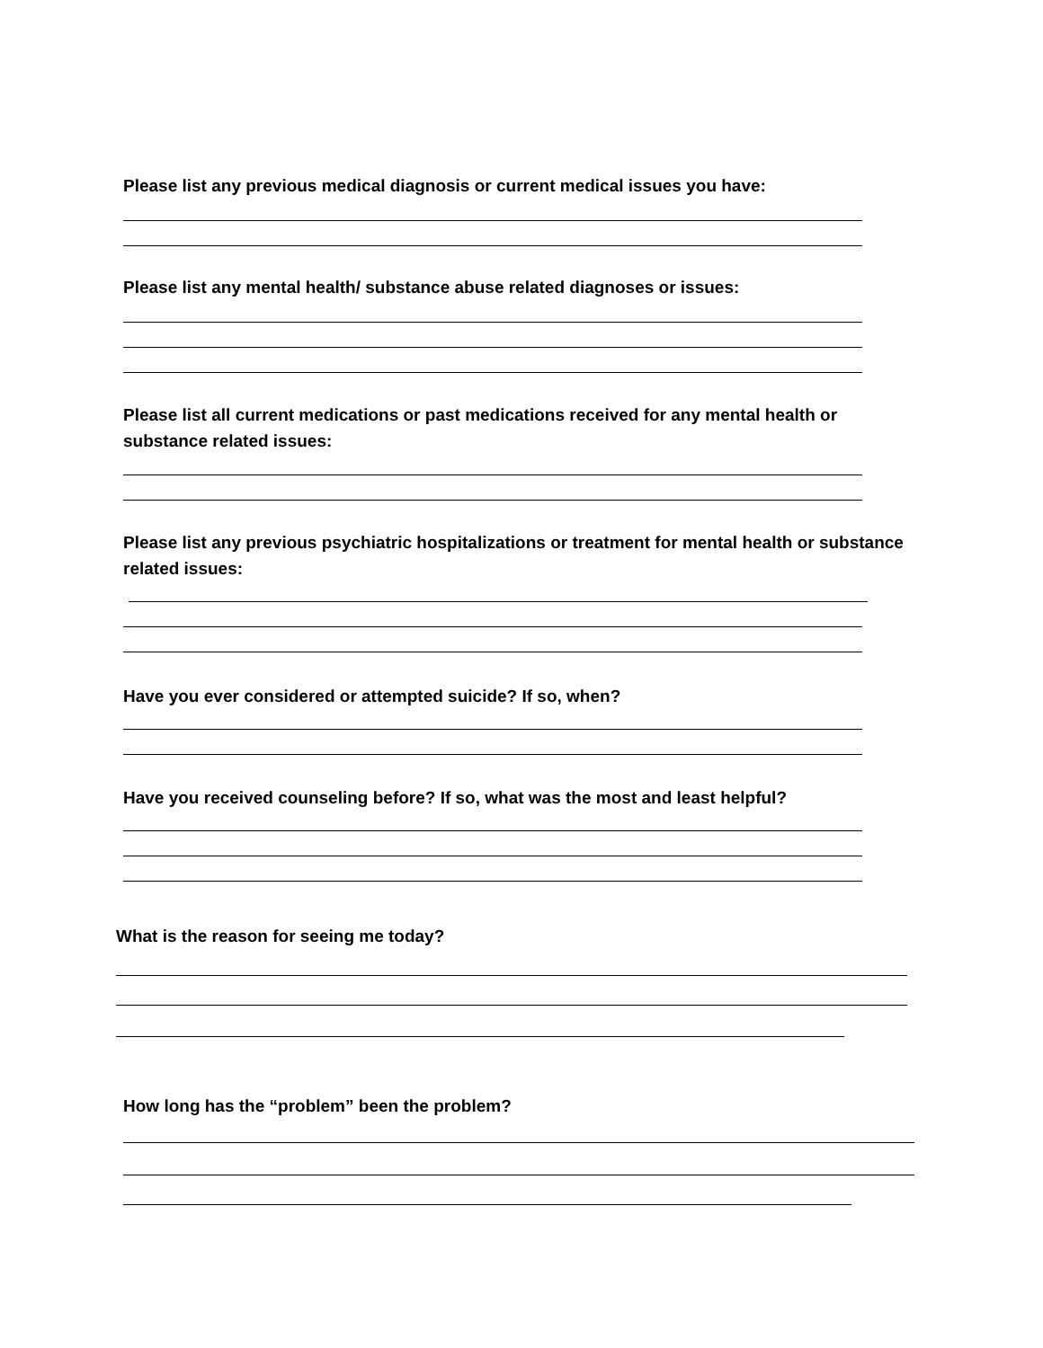Please list any previous medical diagnosis or current medical issues you have:
Please list any mental health/ substance abuse related diagnoses or issues:
Please list all current medications or past medications received for any mental health or substance related issues:
Please list any previous psychiatric hospitalizations or treatment for mental health or substance related issues:
Have you ever considered or attempted suicide? If so, when?
Have you received counseling before? If so, what was the most and least helpful?
What is the reason for seeing me today?
How long has the “problem” been the problem?